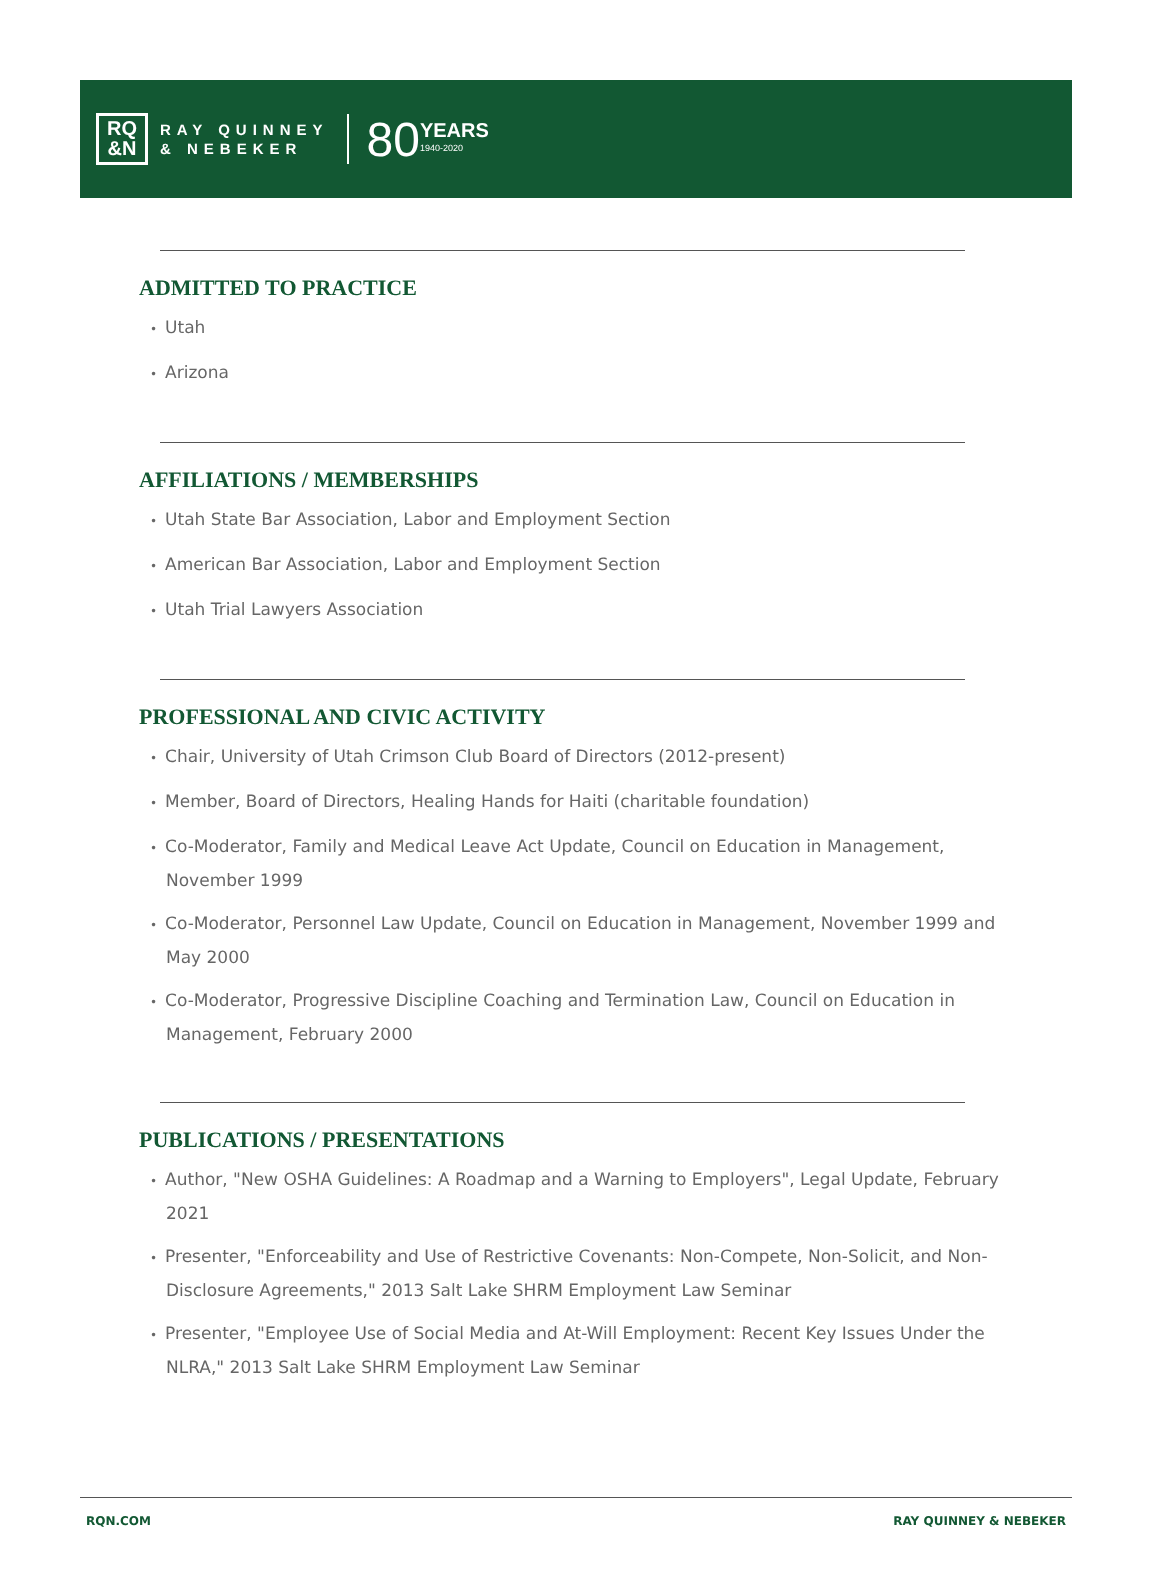RQ
&N
RAY QUINNEY
& NEBEKER
80
YEARS
1940-2020
ADMITTED TO PRACTICE
• Utah
• Arizona
AFFILIATIONS / MEMBERSHIPS
• Utah State Bar Association, Labor and Employment Section
• American Bar Association, Labor and Employment Section
• Utah Trial Lawyers Association
PROFESSIONAL AND CIVIC ACTIVITY
• Chair, University of Utah Crimson Club Board of Directors (2012-present)
• Member, Board of Directors, Healing Hands for Haiti (charitable foundation)
• Co-Moderator, Family and Medical Leave Act Update, Council on Education in Management, November 1999
• Co-Moderator, Personnel Law Update, Council on Education in Management, November 1999 and May 2000
• Co-Moderator, Progressive Discipline Coaching and Termination Law, Council on Education in Management, February 2000
PUBLICATIONS / PRESENTATIONS
• Author, "New OSHA Guidelines: A Roadmap and a Warning to Employers", Legal Update, February 2021
• Presenter, "Enforceability and Use of Restrictive Covenants: Non-Compete, Non-Solicit, and Non-Disclosure Agreements," 2013 Salt Lake SHRM Employment Law Seminar
• Presenter, "Employee Use of Social Media and At-Will Employment: Recent Key Issues Under the NLRA," 2013 Salt Lake SHRM Employment Law Seminar
RQN.COM RAY QUINNEY & NEBEKER